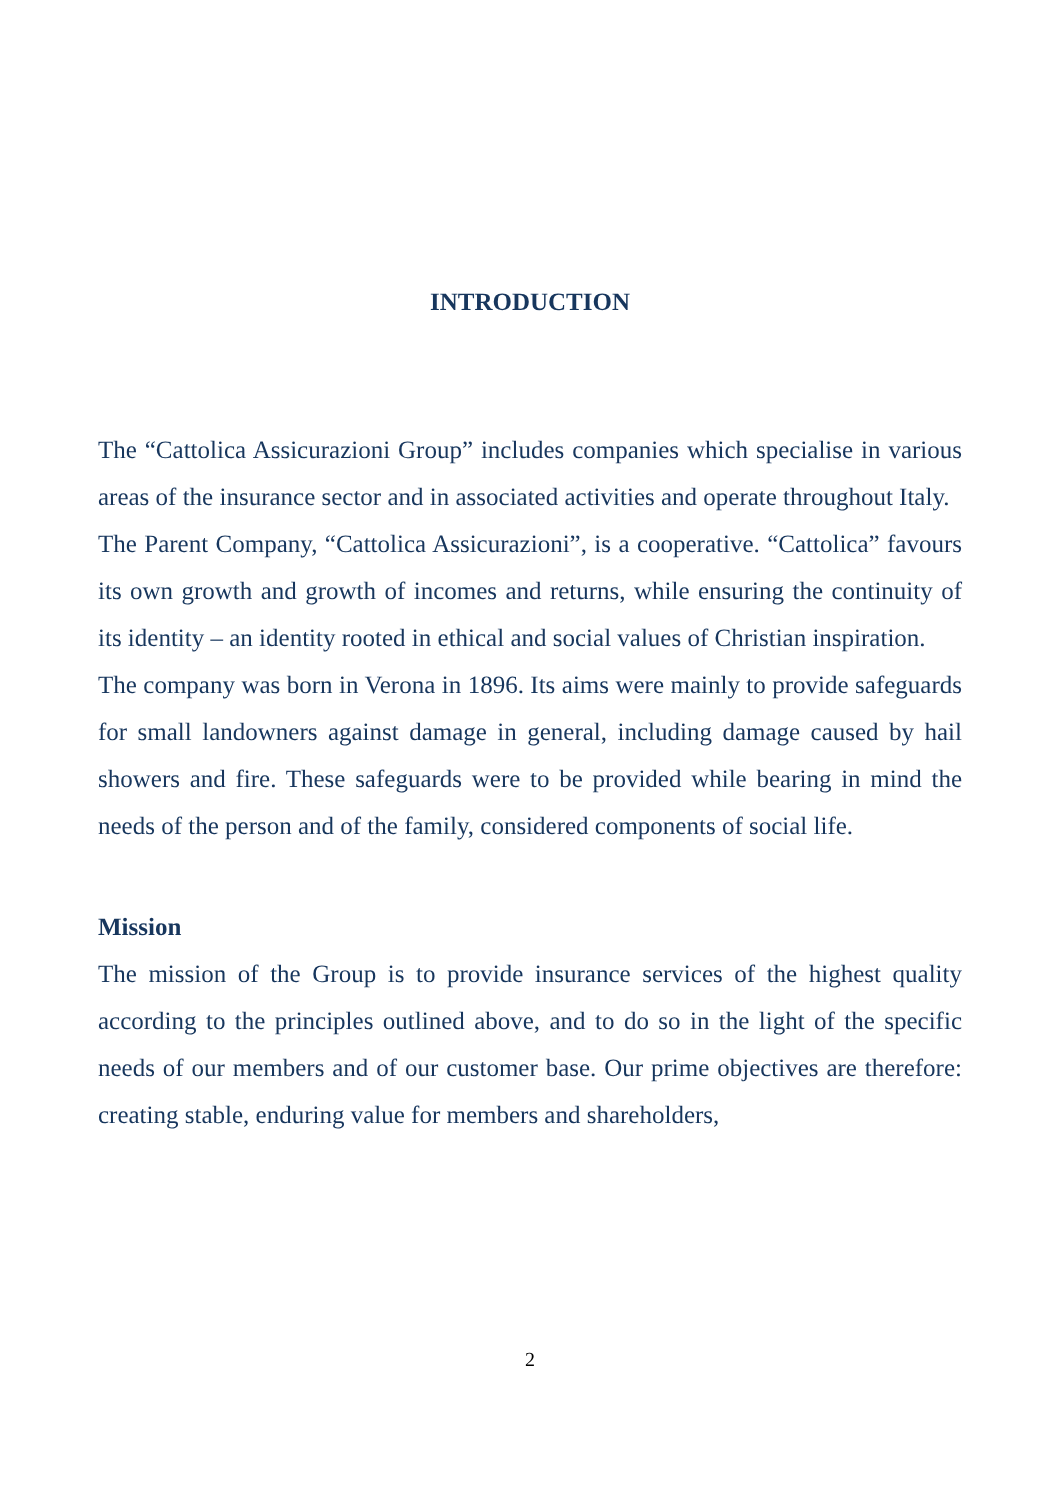INTRODUCTION
The “Cattolica Assicurazioni Group” includes companies which specialise in various areas of the insurance sector and in associated activities and operate throughout Italy.
The Parent Company, “Cattolica Assicurazioni”, is a cooperative. “Cattolica” favours its own growth and growth of incomes and returns, while ensuring the continuity of its identity – an identity rooted in ethical and social values of Christian inspiration.
The company was born in Verona in 1896. Its aims were mainly to provide safeguards for small landowners against damage in general, including damage caused by hail showers and fire. These safeguards were to be provided while bearing in mind the needs of the person and of the family, considered components of social life.
Mission
The mission of the Group is to provide insurance services of the highest quality according to the principles outlined above, and to do so in the light of the specific needs of our members and of our customer base. Our prime objectives are therefore: creating stable, enduring value for members and shareholders,
2